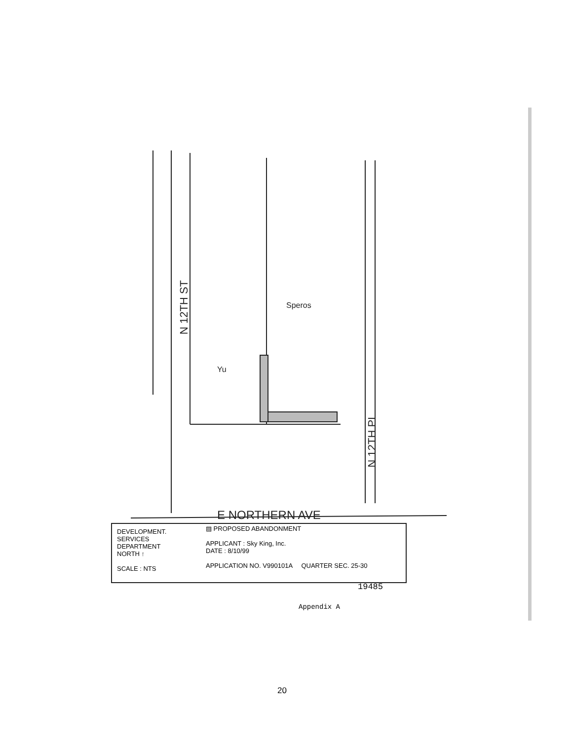N 12TH ST
E NORTHERN AVE
N 12TH PL
Speros
Yu
DEVELOPMENT.
SERVICES
DEPARTMENT
NORTH ↑
SCALE : NTS
▨ PROPOSED ABANDONMENT
APPLICANT : Sky King, Inc.
DATE : 8/10/99
APPLICATION NO. V990101A QUARTER SEC. 25-30
19485
Appendix A
20